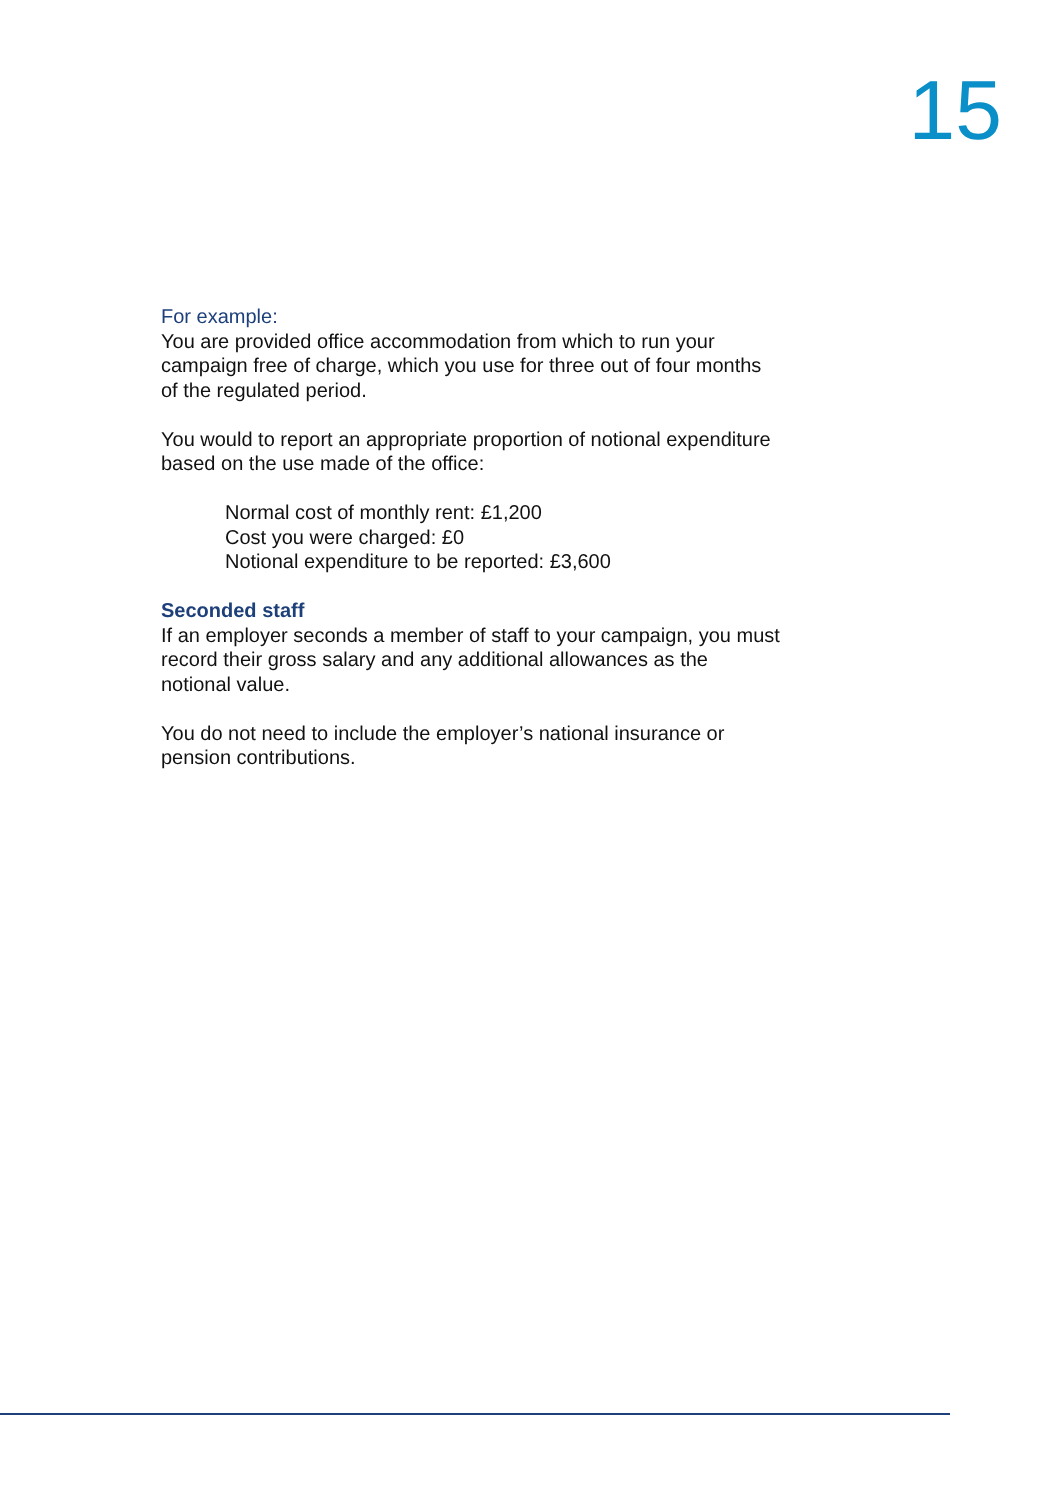15
For example:
You are provided office accommodation from which to run your campaign free of charge, which you use for three out of four months of the regulated period.
You would to report an appropriate proportion of notional expenditure based on the use made of the office:
Normal cost of monthly rent: £1,200
Cost you were charged: £0
Notional expenditure to be reported: £3,600
Seconded staff
If an employer seconds a member of staff to your campaign, you must record their gross salary and any additional allowances as the notional value.
You do not need to include the employer’s national insurance or pension contributions.